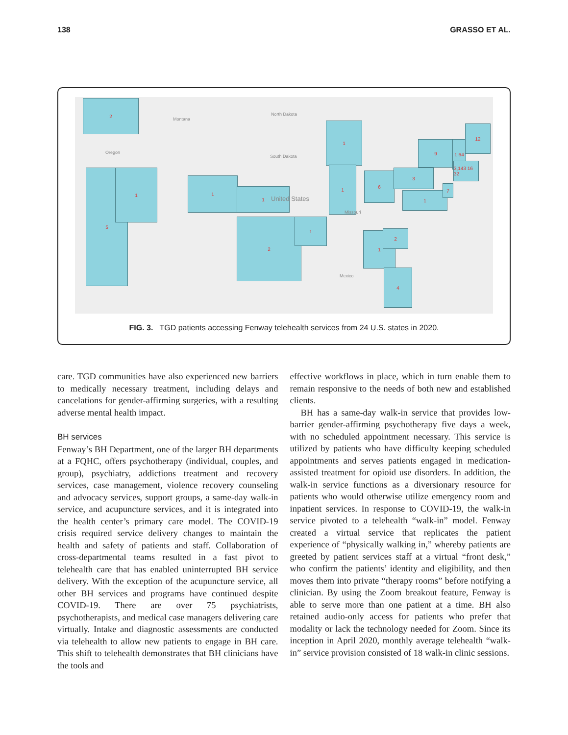138 GRASSO ET AL.
2
5 1
1
1
2 1
1
1
6
3
1
9 1 64
12
3,143 16 32
7
1 2
4
Montana
Oregon
North Dakota
South Dakota
United States
Missouri
Mexico
FIG. 3. TGD patients accessing Fenway telehealth services from 24 U.S. states in 2020.
care. TGD communities have also experienced new barriers to medically necessary treatment, including delays and cancelations for gender-affirming surgeries, with a resulting adverse mental health impact.
BH services
Fenway’s BH Department, one of the larger BH departments at a FQHC, offers psychotherapy (individual, couples, and group), psychiatry, addictions treatment and recovery services, case management, violence recovery counseling and advocacy services, support groups, a same-day walk-in service, and acupuncture services, and it is integrated into the health center’s primary care model. The COVID-19 crisis required service delivery changes to maintain the health and safety of patients and staff. Collaboration of cross-departmental teams resulted in a fast pivot to telehealth care that has enabled uninterrupted BH service delivery. With the exception of the acupuncture service, all other BH services and programs have continued despite COVID-19. There are over 75 psychiatrists, psychotherapists, and medical case managers delivering care virtually. Intake and diagnostic assessments are conducted via telehealth to allow new patients to engage in BH care. This shift to telehealth demonstrates that BH clinicians have the tools and
effective workflows in place, which in turn enable them to remain responsive to the needs of both new and established clients.
BH has a same-day walk-in service that provides low-barrier gender-affirming psychotherapy five days a week, with no scheduled appointment necessary. This service is utilized by patients who have difficulty keeping scheduled appointments and serves patients engaged in medication-assisted treatment for opioid use disorders. In addition, the walk-in service functions as a diversionary resource for patients who would otherwise utilize emergency room and inpatient services. In response to COVID-19, the walk-in service pivoted to a telehealth “walk-in” model. Fenway created a virtual service that replicates the patient experience of “physically walking in,” whereby patients are greeted by patient services staff at a virtual “front desk,” who confirm the patients’ identity and eligibility, and then moves them into private “therapy rooms” before notifying a clinician. By using the Zoom breakout feature, Fenway is able to serve more than one patient at a time. BH also retained audio-only access for patients who prefer that modality or lack the technology needed for Zoom. Since its inception in April 2020, monthly average telehealth “walk-in” service provision consisted of 18 walk-in clinic sessions.